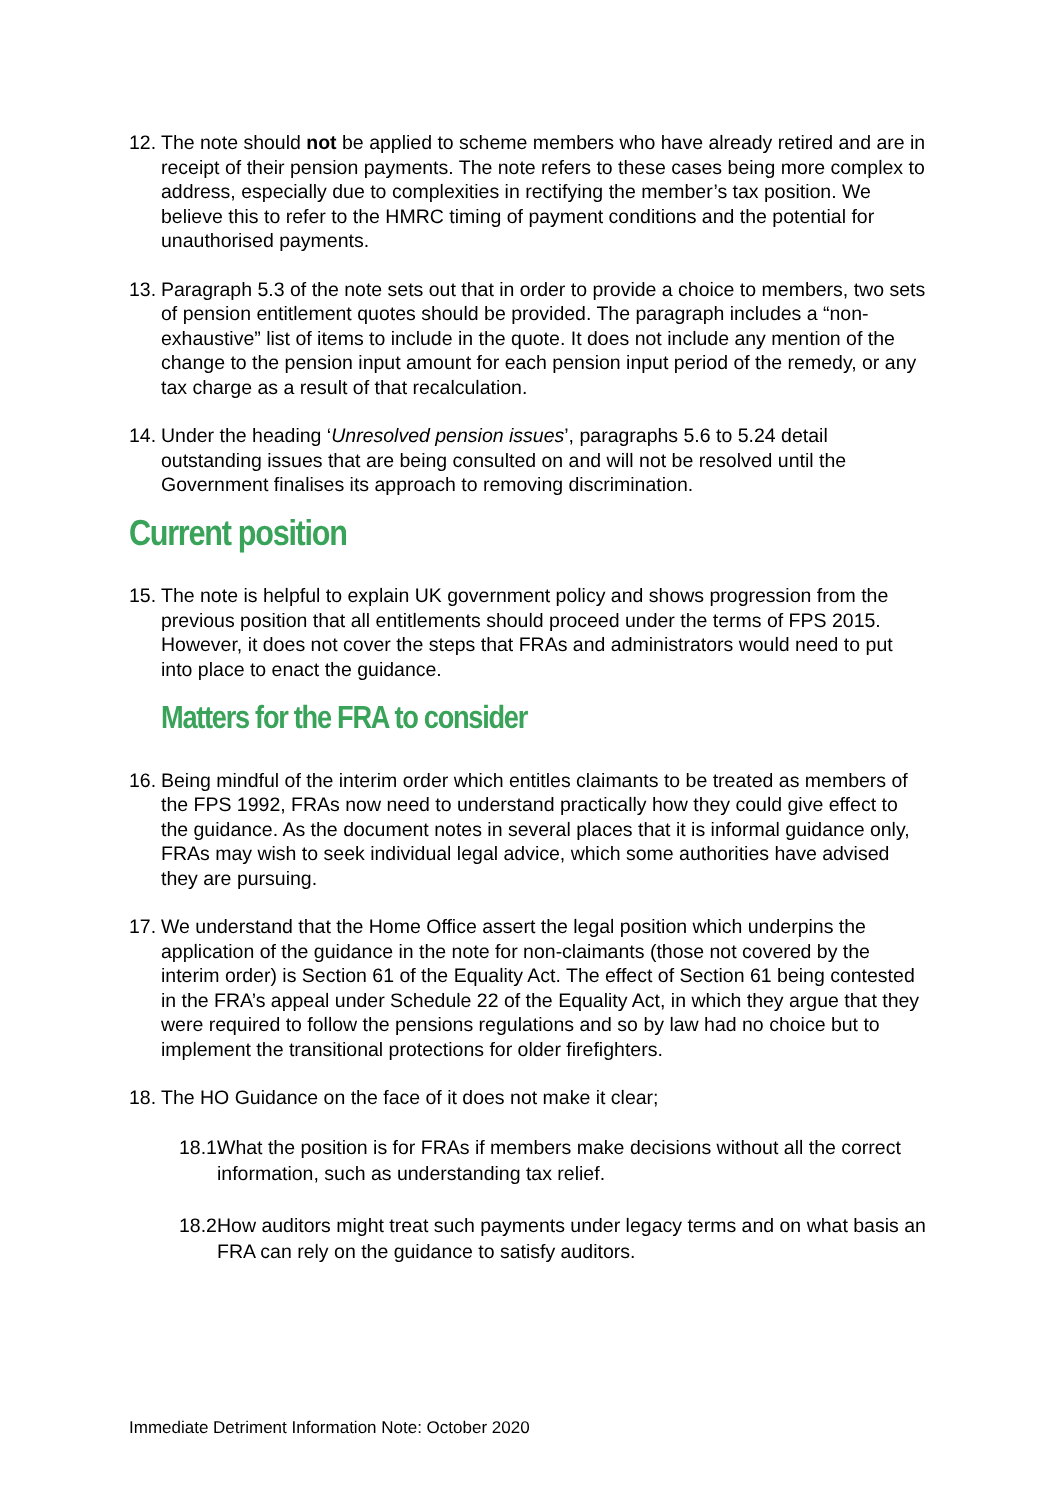12.
The note should not be applied to scheme members who have already retired and are in receipt of their pension payments. The note refers to these cases being more complex to address, especially due to complexities in rectifying the member’s tax position. We believe this to refer to the HMRC timing of payment conditions and the potential for unauthorised payments.
13.
Paragraph 5.3 of the note sets out that in order to provide a choice to members, two sets of pension entitlement quotes should be provided. The paragraph includes a “non-exhaustive” list of items to include in the quote. It does not include any mention of the change to the pension input amount for each pension input period of the remedy, or any tax charge as a result of that recalculation.
14.
Under the heading ‘Unresolved pension issues’, paragraphs 5.6 to 5.24 detail outstanding issues that are being consulted on and will not be resolved until the Government finalises its approach to removing discrimination.
Current position
15.
The note is helpful to explain UK government policy and shows progression from the previous position that all entitlements should proceed under the terms of FPS 2015. However, it does not cover the steps that FRAs and administrators would need to put into place to enact the guidance.
Matters for the FRA to consider
16.
Being mindful of the interim order which entitles claimants to be treated as members of the FPS 1992, FRAs now need to understand practically how they could give effect to the guidance. As the document notes in several places that it is informal guidance only, FRAs may wish to seek individual legal advice, which some authorities have advised they are pursuing.
17.
We understand that the Home Office assert the legal position which underpins the application of the guidance in the note for non-claimants (those not covered by the interim order) is Section 61 of the Equality Act. The effect of Section 61 being contested in the FRA’s appeal under Schedule 22 of the Equality Act, in which they argue that they were required to follow the pensions regulations and so by law had no choice but to implement the transitional protections for older firefighters.
18.
The HO Guidance on the face of it does not make it clear;
18.1.
What the position is for FRAs if members make decisions without all the correct information, such as understanding tax relief.
18.2.
How auditors might treat such payments under legacy terms and on what basis an FRA can rely on the guidance to satisfy auditors.
Immediate Detriment Information Note: October 2020